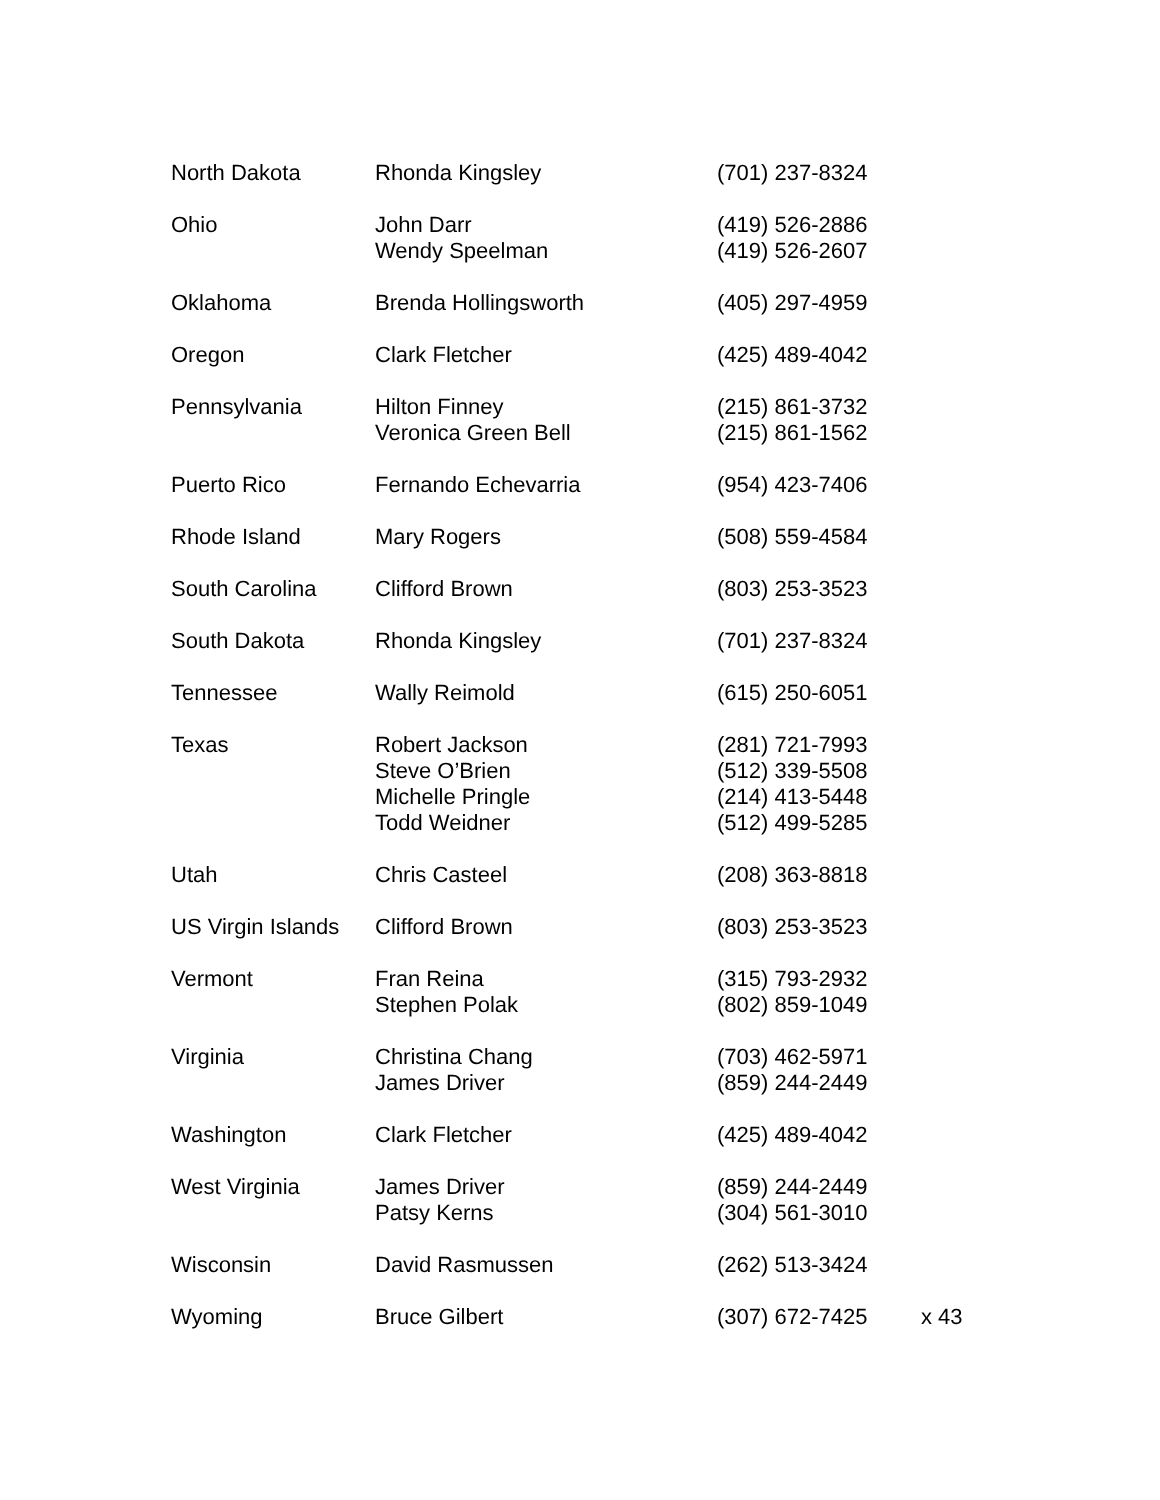| North Dakota | Rhonda Kingsley | (701) 237-8324 | |
| Ohio | John Darr Wendy Speelman | (419) 526-2886 (419) 526-2607 | |
| Oklahoma | Brenda Hollingsworth | (405) 297-4959 | |
| Oregon | Clark Fletcher | (425) 489-4042 | |
| Pennsylvania | Hilton Finney Veronica Green Bell | (215) 861-3732 (215) 861-1562 | |
| Puerto Rico | Fernando Echevarria | (954) 423-7406 | |
| Rhode Island | Mary Rogers | (508) 559-4584 | |
| South Carolina | Clifford Brown | (803) 253-3523 | |
| South Dakota | Rhonda Kingsley | (701) 237-8324 | |
| Tennessee | Wally Reimold | (615) 250-6051 | |
| Texas | Robert Jackson Steve O’Brien Michelle Pringle Todd Weidner | (281) 721-7993 (512) 339-5508 (214) 413-5448 (512) 499-5285 | |
| Utah | Chris Casteel | (208) 363-8818 | |
| US Virgin Islands | Clifford Brown | (803) 253-3523 | |
| Vermont | Fran Reina Stephen Polak | (315) 793-2932 (802) 859-1049 | |
| Virginia | Christina Chang James Driver | (703) 462-5971 (859) 244-2449 | |
| Washington | Clark Fletcher | (425) 489-4042 | |
| West Virginia | James Driver Patsy Kerns | (859) 244-2449 (304) 561-3010 | |
| Wisconsin | David Rasmussen | (262) 513-3424 | |
| Wyoming | Bruce Gilbert | (307) 672-7425 | x 43 |